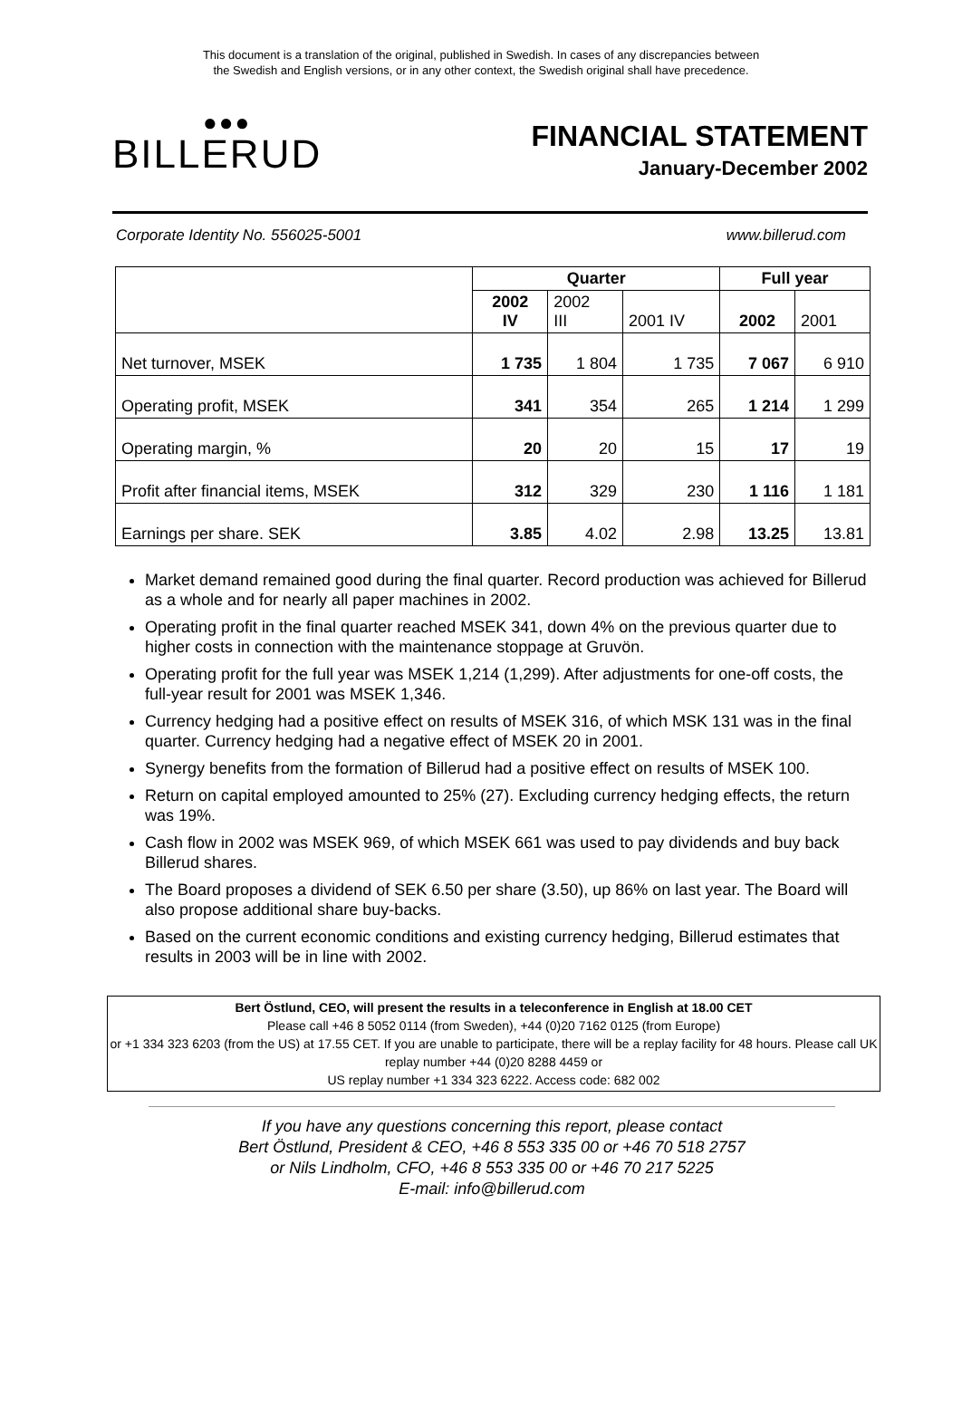This document is a translation of the original, published in Swedish. In cases of any discrepancies between
the Swedish and English versions, or in any other context, the Swedish original shall have precedence.
●●●
BILLERUD
FINANCIAL STATEMENT
January-December 2002
Corporate Identity No. 556025-5001 www.billerud.com
| | Quarter | | | Full year | |
| --- | --- | --- | --- | --- | --- |
| | 2002 IV | 2002 III | 2001 IV | 2002 | 2001 |
| Net turnover, MSEK | 1 735 | 1 804 | 1 735 | 7 067 | 6 910 |
| Operating profit, MSEK | 341 | 354 | 265 | 1 214 | 1 299 |
| Operating margin, % | 20 | 20 | 15 | 17 | 19 |
| Profit after financial items, MSEK | 312 | 329 | 230 | 1 116 | 1 181 |
| Earnings per share. SEK | 3.85 | 4.02 | 2.98 | 13.25 | 13.81 |
Market demand remained good during the final quarter. Record production was achieved for Billerud as a whole and for nearly all paper machines in 2002.
Operating profit in the final quarter reached MSEK 341, down 4% on the previous quarter due to higher costs in connection with the maintenance stoppage at Gruvön.
Operating profit for the full year was MSEK 1,214 (1,299). After adjustments for one-off costs, the full-year result for 2001 was MSEK 1,346.
Currency hedging had a positive effect on results of MSEK 316, of which MSK 131 was in the final quarter. Currency hedging had a negative effect of MSEK 20 in 2001.
Synergy benefits from the formation of Billerud had a positive effect on results of MSEK 100.
Return on capital employed amounted to 25% (27). Excluding currency hedging effects, the return was 19%.
Cash flow in 2002 was MSEK 969, of which MSEK 661 was used to pay dividends and buy back Billerud shares.
The Board proposes a dividend of SEK 6.50 per share (3.50), up 86% on last year. The Board will also propose additional share buy-backs.
Based on the current economic conditions and existing currency hedging, Billerud estimates that results in 2003 will be in line with 2002.
Bert Östlund, CEO, will present the results in a teleconference in English at 18.00 CET
Please call +46 8 5052 0114 (from Sweden), +44 (0)20 7162 0125 (from Europe)
or +1 334 323 6203 (from the US) at 17.55 CET. If you are unable to participate, there will be a replay facility for 48 hours. Please call UK replay number +44 (0)20 8288 4459 or
US replay number +1 334 323 6222. Access code: 682 002
If you have any questions concerning this report, please contact
Bert Östlund, President & CEO, +46 8 553 335 00 or +46 70 518 2757
or Nils Lindholm, CFO, +46 8 553 335 00 or +46 70 217 5225
E-mail: info@billerud.com